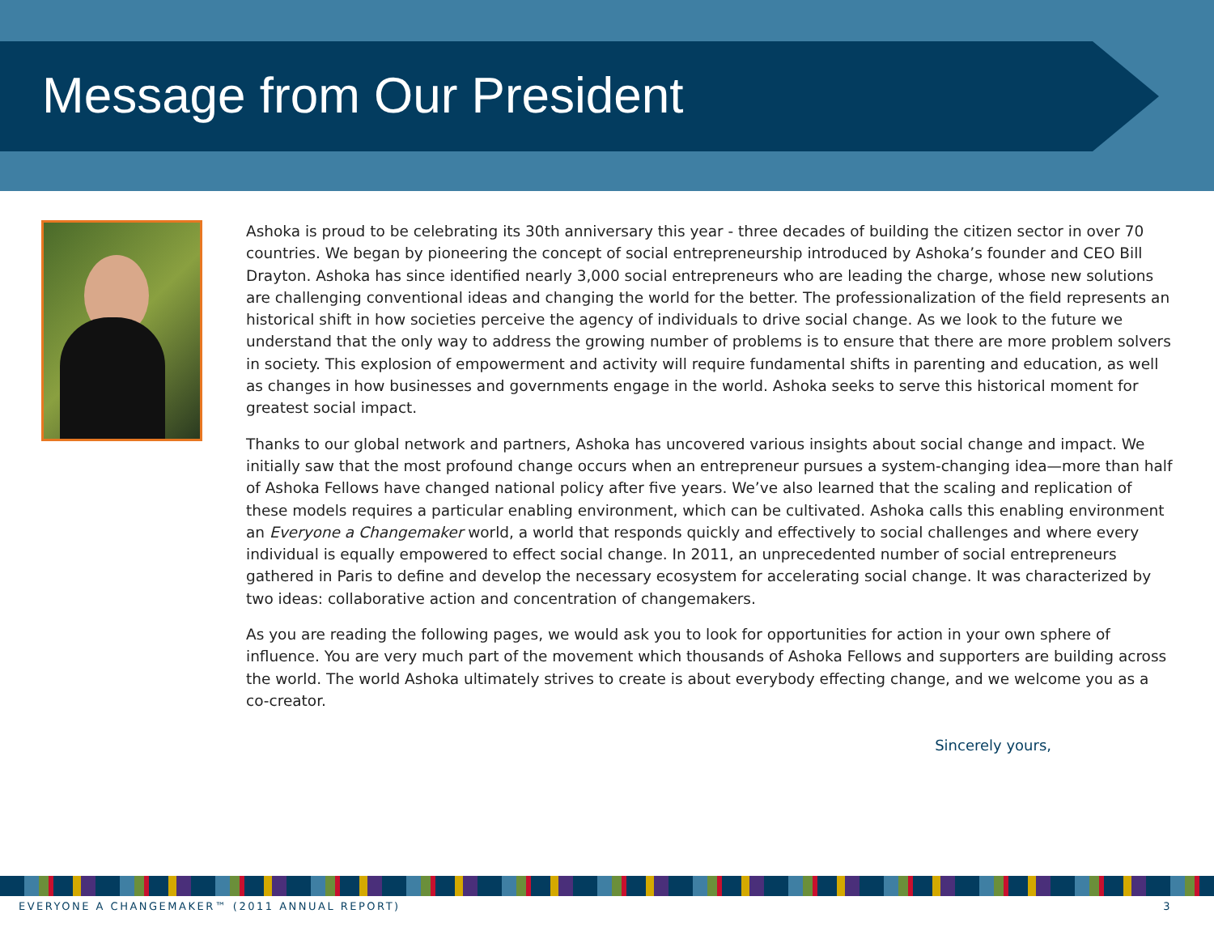Message from Our President
Ashoka is proud to be celebrating its 30th anniversary this year - three decades of building the citizen sector in over 70 countries. We began by pioneering the concept of social entrepreneurship introduced by Ashoka’s founder and CEO Bill Drayton. Ashoka has since identified nearly 3,000 social entrepreneurs who are leading the charge, whose new solutions are challenging conventional ideas and changing the world for the better. The professionalization of the field represents an historical shift in how societies perceive the agency of individuals to drive social change. As we look to the future we understand that the only way to address the growing number of problems is to ensure that there are more problem solvers in society. This explosion of empowerment and activity will require fundamental shifts in parenting and education, as well as changes in how businesses and governments engage in the world. Ashoka seeks to serve this historical moment for greatest social impact.
Thanks to our global network and partners, Ashoka has uncovered various insights about social change and impact. We initially saw that the most profound change occurs when an entrepreneur pursues a system-changing idea—more than half of Ashoka Fellows have changed national policy after five years. We’ve also learned that the scaling and replication of these models requires a particular enabling environment, which can be cultivated. Ashoka calls this enabling environment an Everyone a Changemaker world, a world that responds quickly and effectively to social challenges and where every individual is equally empowered to effect social change. In 2011, an unprecedented number of social entrepreneurs gathered in Paris to define and develop the necessary ecosystem for accelerating social change. It was characterized by two ideas: collaborative action and concentration of changemakers.
As you are reading the following pages, we would ask you to look for opportunities for action in your own sphere of influence. You are very much part of the movement which thousands of Ashoka Fellows and supporters are building across the world. The world Ashoka ultimately strives to create is about everybody effecting change, and we welcome you as a co-creator.
Sincerely yours,
EVERYONE A CHANGEMAKER™ (2011 ANNUAL REPORT) 3